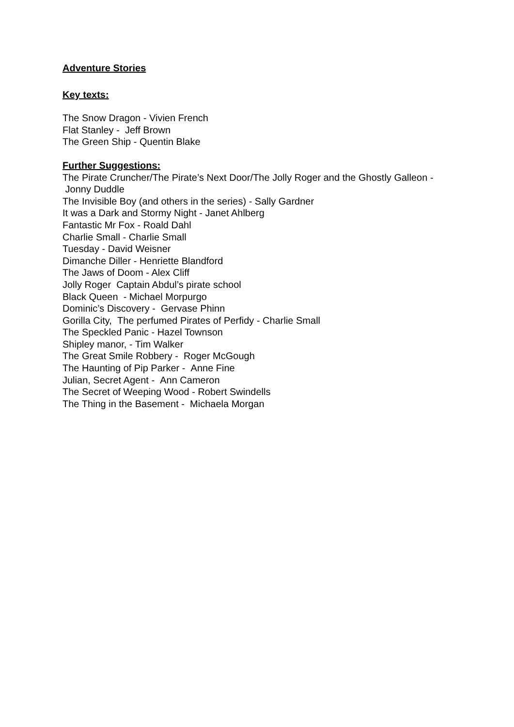Adventure Stories
Key texts:
The Snow Dragon - Vivien French
Flat Stanley - Jeff Brown
The Green Ship - Quentin Blake
Further Suggestions:
The Pirate Cruncher/The Pirate’s Next Door/The Jolly Roger and the Ghostly Galleon - Jonny Duddle
The Invisible Boy (and others in the series) - Sally Gardner
It was a Dark and Stormy Night - Janet Ahlberg
Fantastic Mr Fox - Roald Dahl
Charlie Small - Charlie Small
Tuesday - David Weisner
Dimanche Diller - Henriette Blandford
The Jaws of Doom - Alex Cliff
Jolly Roger Captain Abdul’s pirate school
Black Queen - Michael Morpurgo
Dominic’s Discovery - Gervase Phinn
Gorilla City, The perfumed Pirates of Perfidy - Charlie Small
The Speckled Panic - Hazel Townson
Shipley manor, - Tim Walker
The Great Smile Robbery - Roger McGough
The Haunting of Pip Parker - Anne Fine
Julian, Secret Agent - Ann Cameron
The Secret of Weeping Wood - Robert Swindells
The Thing in the Basement - Michaela Morgan